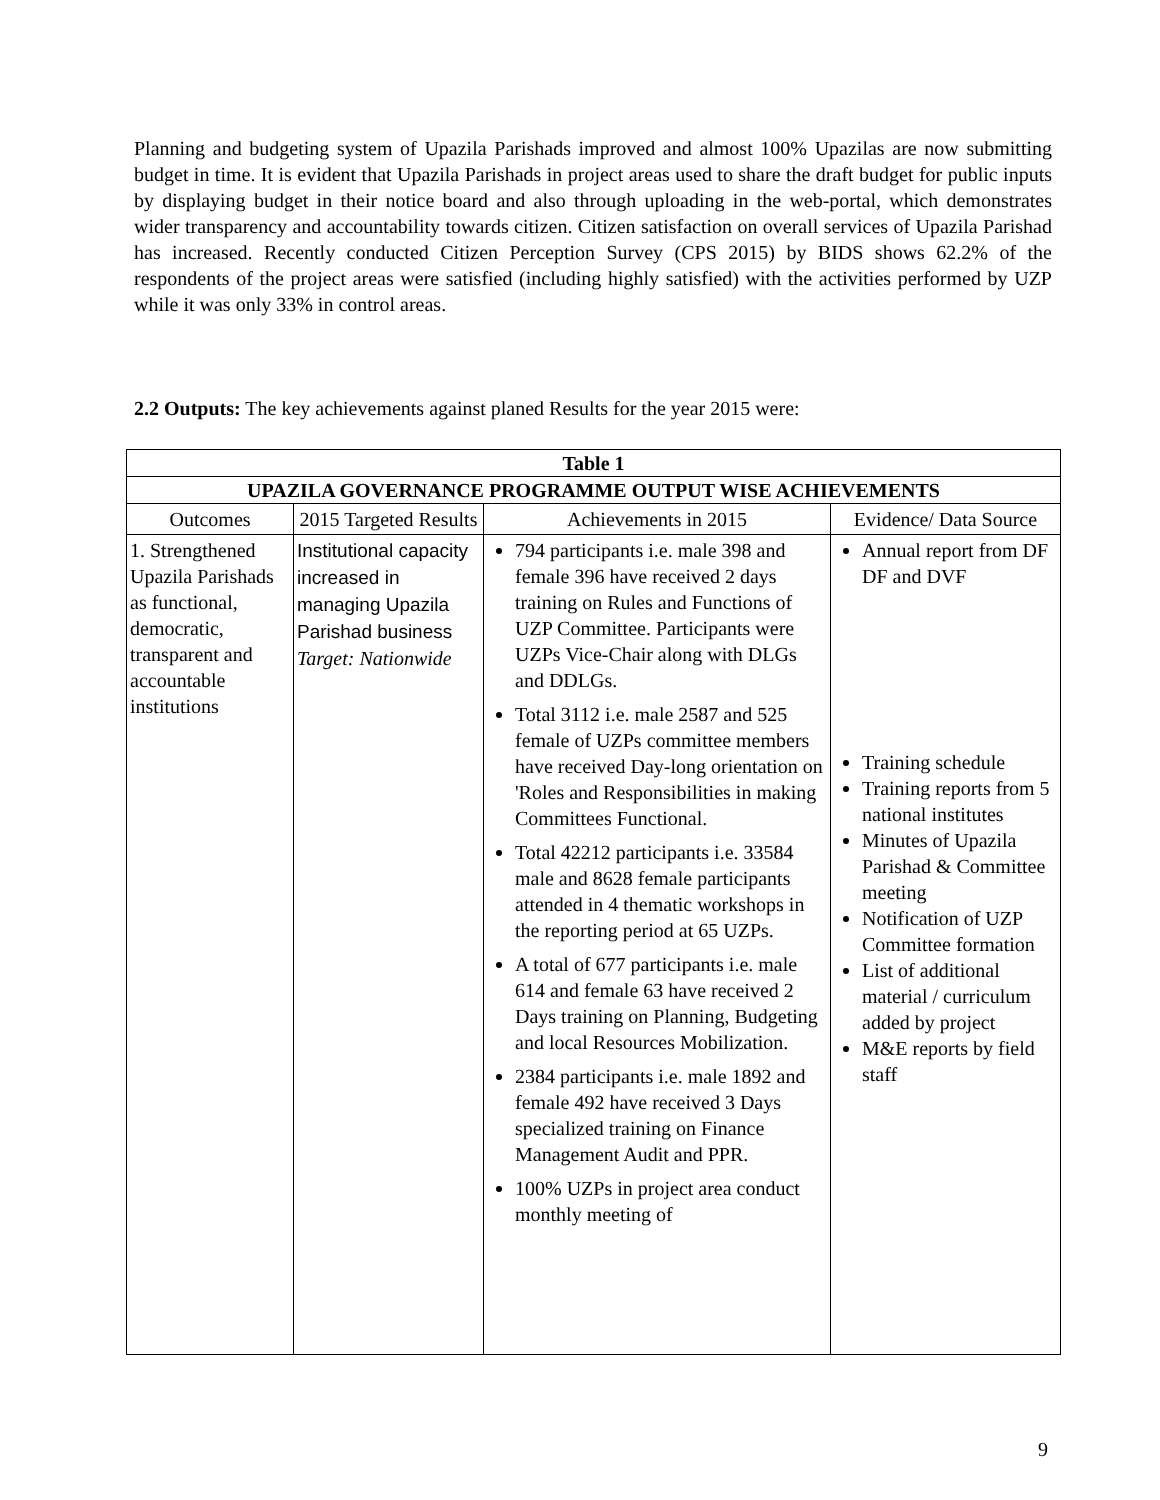Planning and budgeting system of Upazila Parishads improved and almost 100% Upazilas are now submitting budget in time. It is evident that Upazila Parishads in project areas used to share the draft budget for public inputs by displaying budget in their notice board and also through uploading in the web-portal, which demonstrates wider transparency and accountability towards citizen. Citizen satisfaction on overall services of Upazila Parishad has increased. Recently conducted Citizen Perception Survey (CPS 2015) by BIDS shows 62.2% of the respondents of the project areas were satisfied (including highly satisfied) with the activities performed by UZP while it was only 33% in control areas.
2.2 Outputs: The key achievements against planed Results for the year 2015 were:
| Table 1 | | | |
| --- | --- | --- | --- |
| UPAZILA GOVERNANCE PROGRAMME OUTPUT WISE ACHIEVEMENTS | | | |
| Outcomes | 2015 Targeted Results | Achievements in 2015 | Evidence/ Data Source |
| 1. Strengthened Upazila Parishads as functional, democratic, transparent and accountable institutions | Institutional capacity increased in managing Upazila Parishad business Target: Nationwide | 794 participants i.e. male 398 and female 396 have received 2 days training on Rules and Functions of UZP Committee. Participants were UZPs Vice-Chair along with DLGs and DDLGs. Total 3112 i.e. male 2587 and 525 female of UZPs committee members have received Day-long orientation on 'Roles and Responsibilities in making Committees Functional. Total 42212 participants i.e. 33584 male and 8628 female participants attended in 4 thematic workshops in the reporting period at 65 UZPs. A total of 677 participants i.e. male 614 and female 63 have received 2 Days training on Planning, Budgeting and local Resources Mobilization. 2384 participants i.e. male 1892 and female 492 have received 3 Days specialized training on Finance Management Audit and PPR. 100% UZPs in project area conduct monthly meeting of | Annual report from DF DF and DVF Training schedule Training reports from 5 national institutes Minutes of Upazila Parishad & Committee meeting Notification of UZP Committee formation List of additional material / curriculum added by project M&E reports by field staff |
9